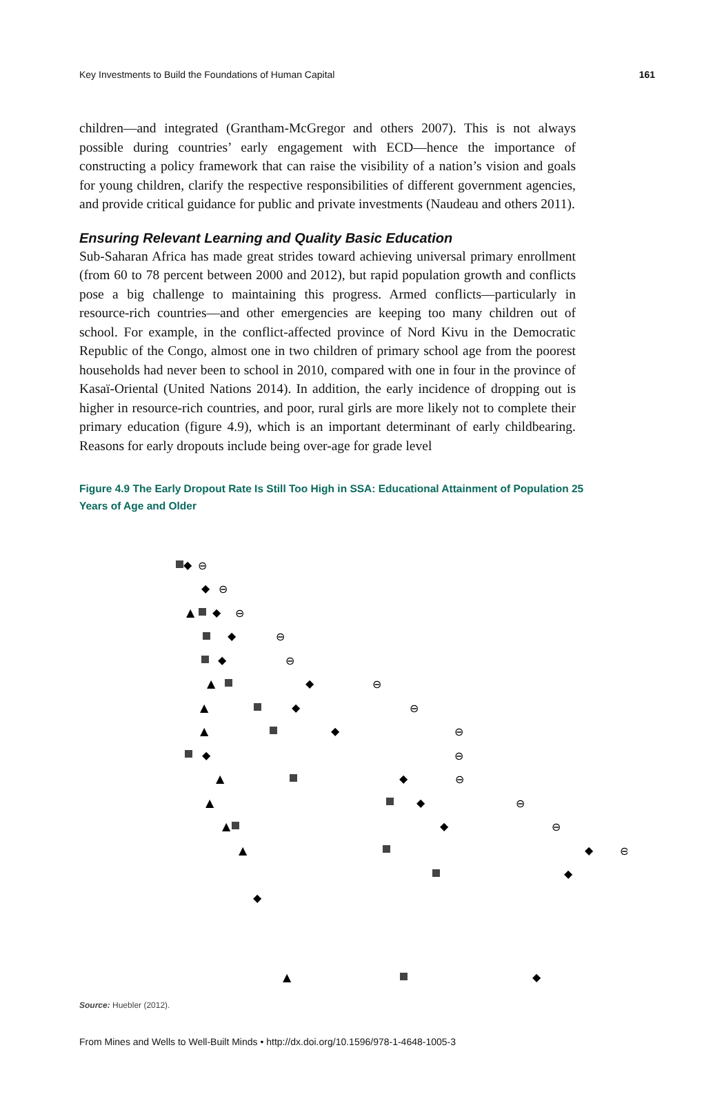Key Investments to Build the Foundations of Human Capital 161
children—and integrated (Grantham-McGregor and others 2007). This is not always possible during countries’ early engagement with ECD—hence the importance of constructing a policy framework that can raise the visibility of a nation’s vision and goals for young children, clarify the respective responsibilities of different government agencies, and provide critical guidance for public and private investments (Naudeau and others 2011).
Ensuring Relevant Learning and Quality Basic Education
Sub-Saharan Africa has made great strides toward achieving universal primary enrollment (from 60 to 78 percent between 2000 and 2012), but rapid population growth and conflicts pose a big challenge to maintaining this progress. Armed conflicts—particularly in resource-rich countries—and other emergencies are keeping too many children out of school. For example, in the conflict-affected province of Nord Kivu in the Democratic Republic of the Congo, almost one in two children of primary school age from the poorest households had never been to school in 2010, compared with one in four in the province of Kasaï-Oriental (United Nations 2014). In addition, the early incidence of dropping out is higher in resource-rich countries, and poor, rural girls are more likely not to complete their primary education (figure 4.9), which is an important determinant of early childbearing. Reasons for early dropouts include being over-age for grade level
Figure 4.9 The Early Dropout Rate Is Still Too High in SSA: Educational Attainment of Population 25 Years of Age and Older
◆
◆
◆
◆
◆
◆
◆
◆
◆
◆
◆
◆
◆
◆
◆
◆
▲
▲
▲
▲
▲
▲
▲
▲
▲
⊖
⊖
⊖
⊖
⊖
⊖
⊖
⊖
⊖
⊖
⊖
⊖
⊖
Source: Huebler (2012).
From Mines and Wells to Well-Built Minds • http://dx.doi.org/10.1596/978-1-4648-1005-3